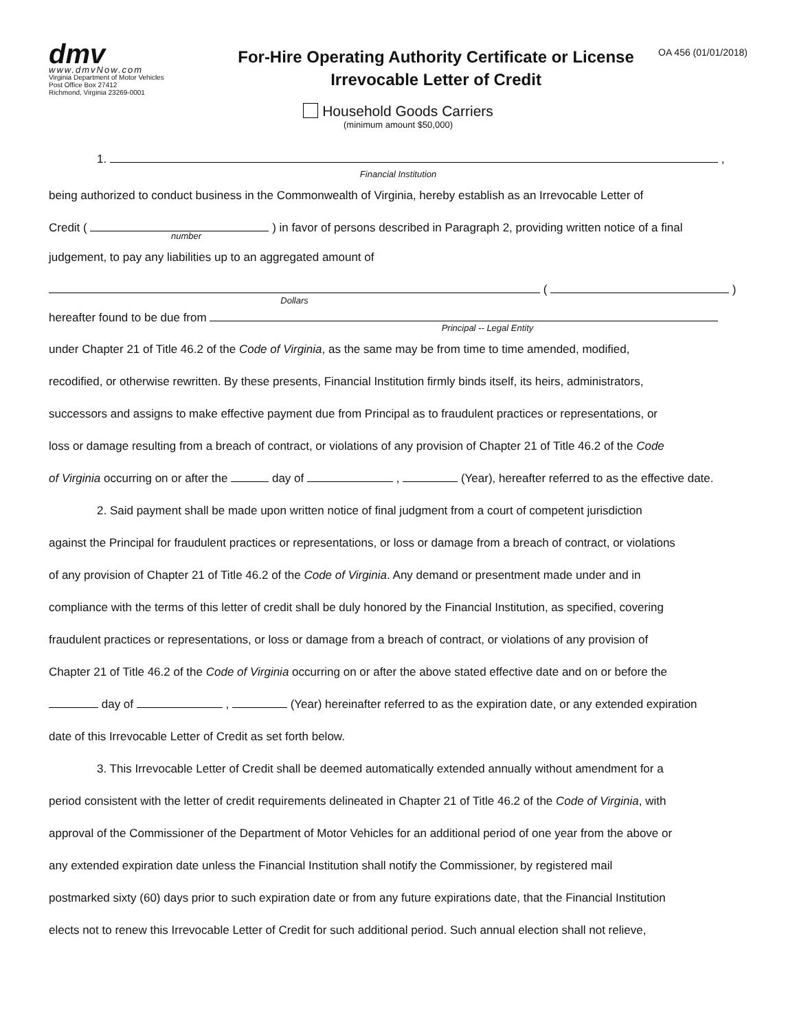dmv
www.dmvNow.com
Virginia Department of Motor Vehicles
Post Office Box 27412
Richmond, Virginia 23269-0001
For-Hire Operating Authority Certificate or License
Irrevocable Letter of Credit
OA 456 (01/01/2018)
Household Goods Carriers
(minimum amount $50,000)
1. ,
Financial Institution
being authorized to conduct business in the Commonwealth of Virginia, hereby establish as an Irrevocable Letter of
Credit ( ) in favor of persons described in Paragraph 2, providing written notice of a final
number
judgement, to pay any liabilities up to an aggregated amount of
( )
Dollars
hereafter found to be due from
Principal -- Legal Entity
under Chapter 21 of Title 46.2 of the Code of Virginia, as the same may be from time to time amended, modified,
recodified, or otherwise rewritten. By these presents, Financial Institution firmly binds itself, its heirs, administrators,
successors and assigns to make effective payment due from Principal as to fraudulent practices or representations, or
loss or damage resulting from a breach of contract, or violations of any provision of Chapter 21 of Title 46.2 of the Code
of Virginia occurring on or after the day of , (Year), hereafter referred to as the effective date.
2. Said payment shall be made upon written notice of final judgment from a court of competent jurisdiction
against the Principal for fraudulent practices or representations, or loss or damage from a breach of contract, or violations
of any provision of Chapter 21 of Title 46.2 of the Code of Virginia. Any demand or presentment made under and in
compliance with the terms of this letter of credit shall be duly honored by the Financial Institution, as specified, covering
fraudulent practices or representations, or loss or damage from a breach of contract, or violations of any provision of
Chapter 21 of Title 46.2 of the Code of Virginia occurring on or after the above stated effective date and on or before the
day of , (Year) hereinafter referred to as the expiration date, or any extended expiration
date of this Irrevocable Letter of Credit as set forth below.
3. This Irrevocable Letter of Credit shall be deemed automatically extended annually without amendment for a
period consistent with the letter of credit requirements delineated in Chapter 21 of Title 46.2 of the Code of Virginia, with
approval of the Commissioner of the Department of Motor Vehicles for an additional period of one year from the above or
any extended expiration date unless the Financial Institution shall notify the Commissioner, by registered mail
postmarked sixty (60) days prior to such expiration date or from any future expirations date, that the Financial Institution
elects not to renew this Irrevocable Letter of Credit for such additional period. Such annual election shall not relieve,